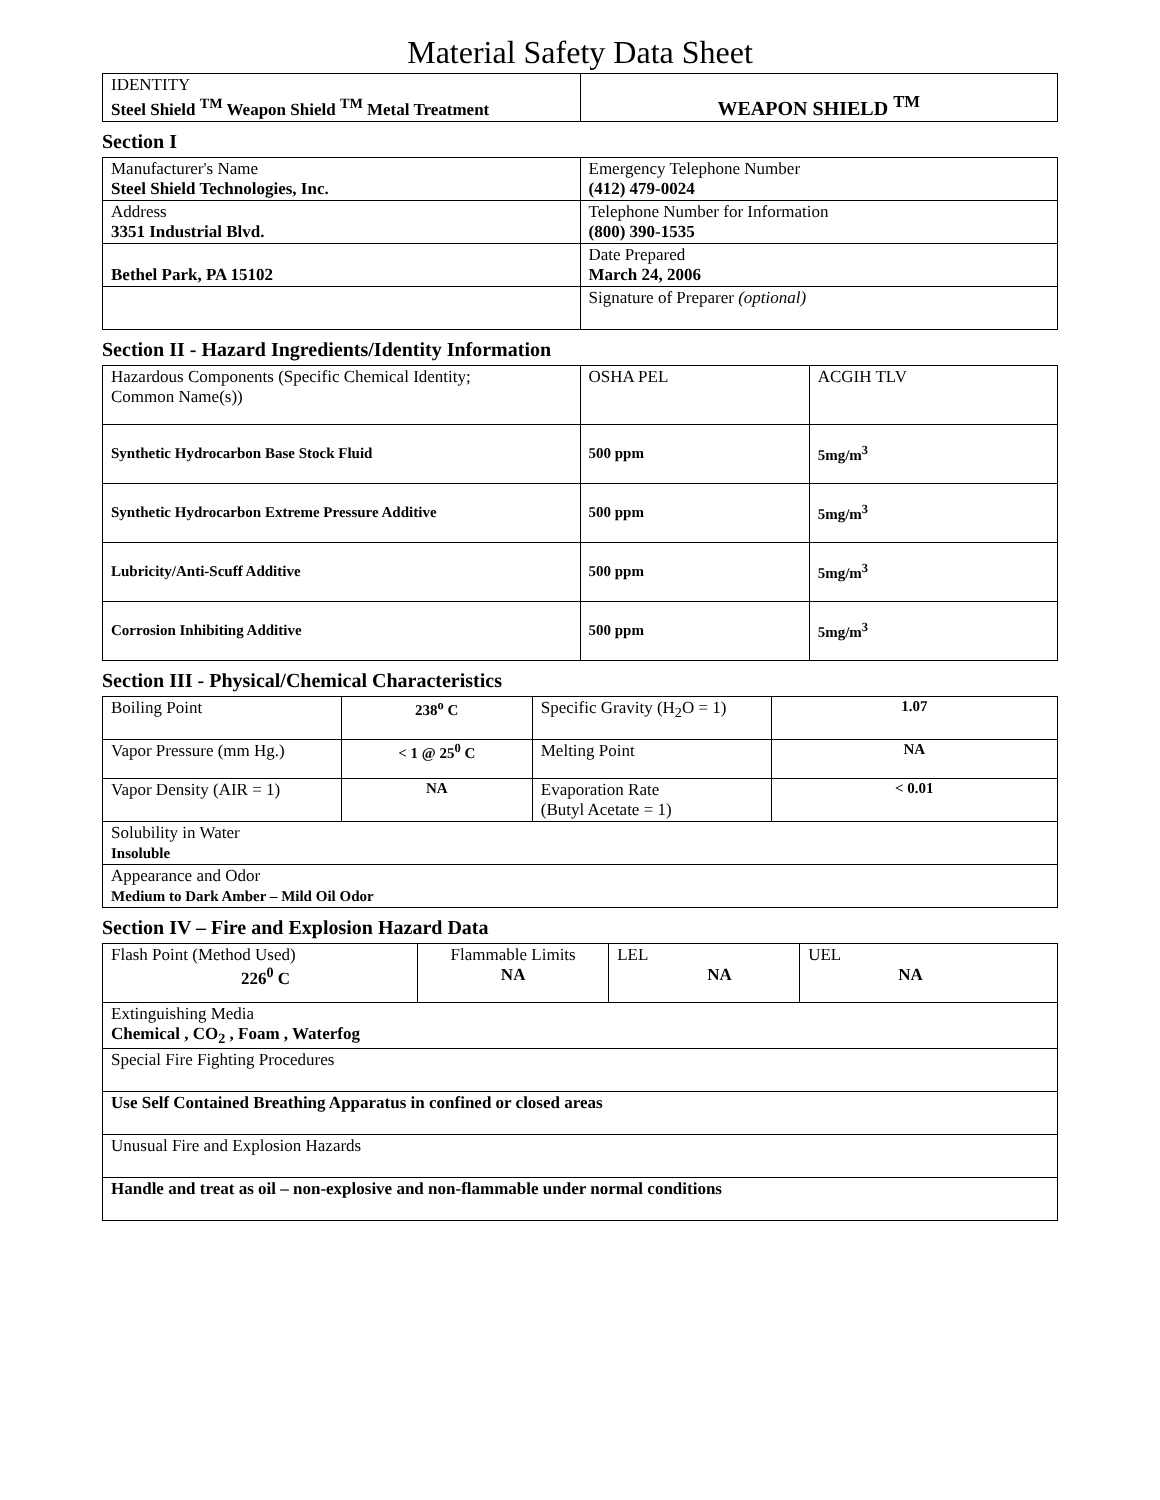Material Safety Data Sheet
| IDENTITY Steel Shield <sup>TM</sup> Weapon Shield <sup>TM</sup> Metal Treatment | WEAPON SHIELD <sup>TM</sup> |
Section I
| Manufacturer's Name Steel Shield Technologies, Inc. | Emergency Telephone Number (412) 479-0024 |
| Address 3351 Industrial Blvd. | Telephone Number for Information (800) 390-1535 |
| Bethel Park, PA 15102 | Date Prepared March 24, 2006 |
| | Signature of Preparer (optional) |
Section II - Hazard Ingredients/Identity Information
| Hazardous Components (Specific Chemical Identity; Common Name(s)) | OSHA PEL | ACGIH TLV |
| Synthetic Hydrocarbon Base Stock Fluid | 500 ppm | 5mg/m<sup>3</sup> |
| Synthetic Hydrocarbon Extreme Pressure Additive | 500 ppm | 5mg/m<sup>3</sup> |
| Lubricity/Anti-Scuff Additive | 500 ppm | 5mg/m<sup>3</sup> |
| Corrosion Inhibiting Additive | 500 ppm | 5mg/m<sup>3</sup> |
Section III - Physical/Chemical Characteristics
| Boiling Point | 238<sup>o</sup> C | Specific Gravity (H<sub>2</sub>O = 1) | 1.07 |
| Vapor Pressure (mm Hg.) | < 1 @ 25<sup>0</sup> C | Melting Point | NA |
| Vapor Density (AIR = 1) | NA | Evaporation Rate (Butyl Acetate = 1) | < 0.01 |
| Solubility in Water Insoluble | | | |
| Appearance and Odor Medium to Dark Amber – Mild Oil Odor | | | |
Section IV – Fire and Explosion Hazard Data
| Flash Point (Method Used) 226<sup>0</sup> C | Flammable Limits NA | LEL NA | UEL NA |
| Extinguishing Media Chemical , CO<sub>2</sub> , Foam , Waterfog | | | |
| Special Fire Fighting Procedures | | | |
| Use Self Contained Breathing Apparatus in confined or closed areas | | | |
| Unusual Fire and Explosion Hazards | | | |
| Handle and treat as oil – non-explosive and non-flammable under normal conditions | | | |